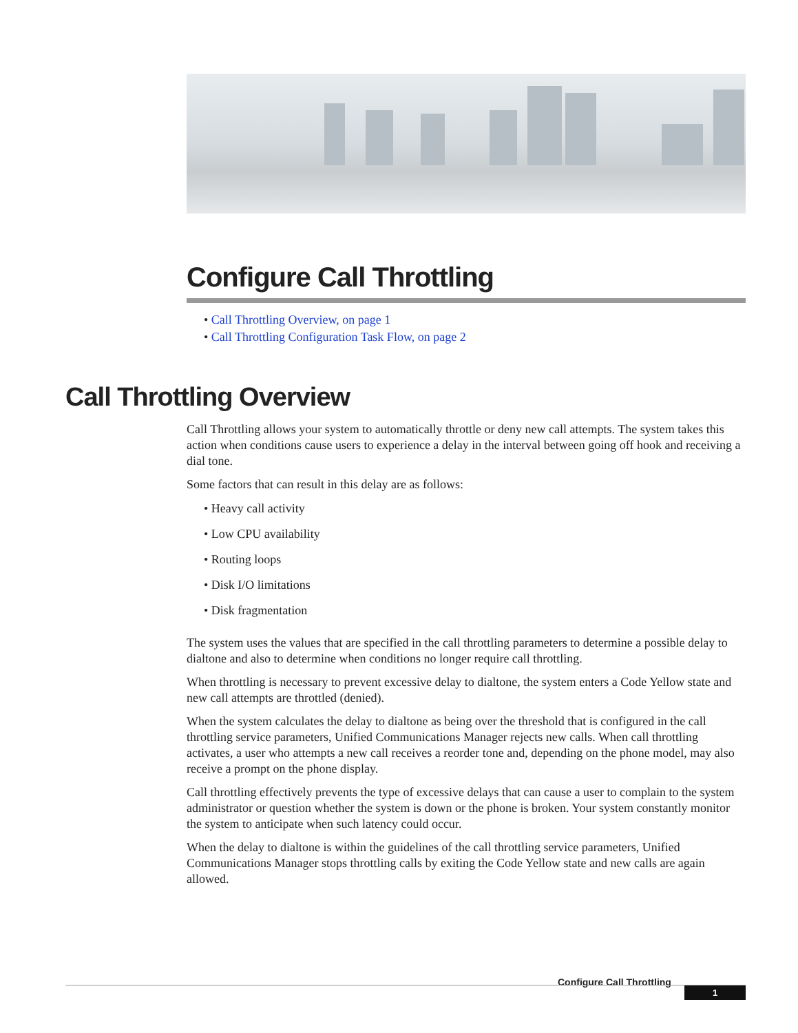Configure Call Throttling
• Call Throttling Overview, on page 1
• Call Throttling Configuration Task Flow, on page 2
Call Throttling Overview
Call Throttling allows your system to automatically throttle or deny new call attempts. The system takes this action when conditions cause users to experience a delay in the interval between going off hook and receiving a dial tone.
Some factors that can result in this delay are as follows:
• Heavy call activity
• Low CPU availability
• Routing loops
• Disk I/O limitations
• Disk fragmentation
The system uses the values that are specified in the call throttling parameters to determine a possible delay to dialtone and also to determine when conditions no longer require call throttling.
When throttling is necessary to prevent excessive delay to dialtone, the system enters a Code Yellow state and new call attempts are throttled (denied).
When the system calculates the delay to dialtone as being over the threshold that is configured in the call throttling service parameters, Unified Communications Manager rejects new calls. When call throttling activates, a user who attempts a new call receives a reorder tone and, depending on the phone model, may also receive a prompt on the phone display.
Call throttling effectively prevents the type of excessive delays that can cause a user to complain to the system administrator or question whether the system is down or the phone is broken. Your system constantly monitor the system to anticipate when such latency could occur.
When the delay to dialtone is within the guidelines of the call throttling service parameters, Unified Communications Manager stops throttling calls by exiting the Code Yellow state and new calls are again allowed.
Configure Call Throttling
1